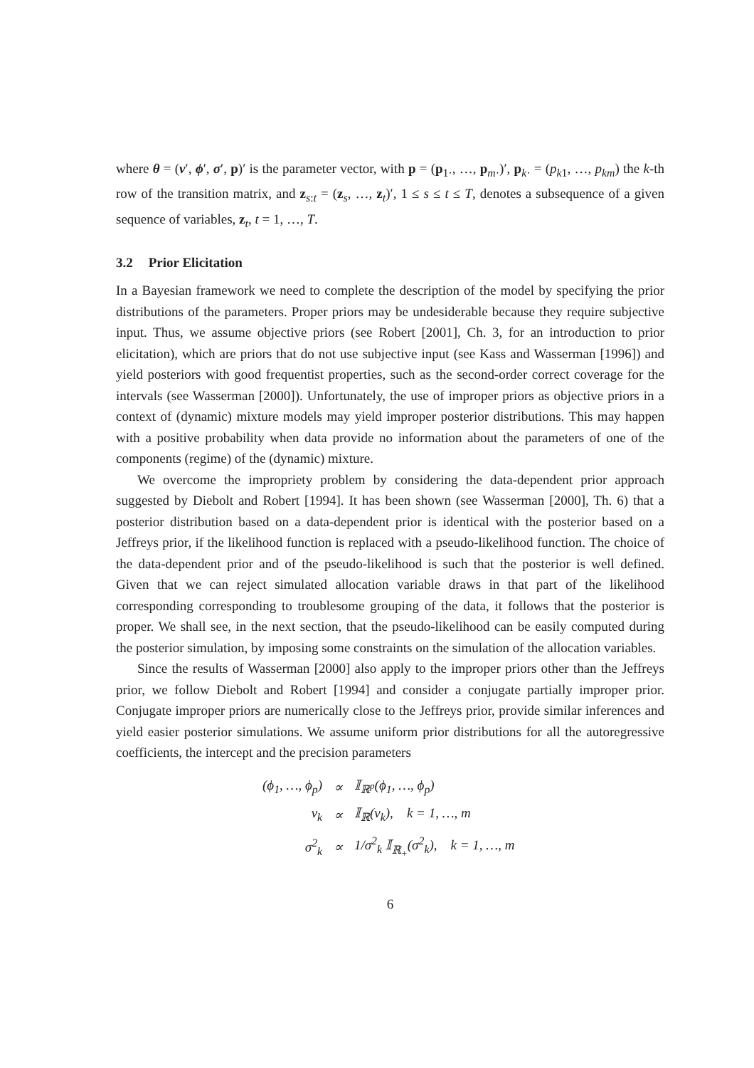where θ = (ν′, ϕ′, σ′, p)′ is the parameter vector, with p = (p<sub>1·</sub>, …, p<sub>m·</sub>)′, p<sub>k·</sub> = (p<sub>k1</sub>, …, p<sub>km</sub>) the k-th row of the transition matrix, and z<sub>s:t</sub> = (z<sub>s</sub>, …, z<sub>t</sub>)′, 1 ≤ s ≤ t ≤ T, denotes a subsequence of a given sequence of variables, z<sub>t</sub>, t = 1, …, T.
3.2 Prior Elicitation
In a Bayesian framework we need to complete the description of the model by specifying the prior distributions of the parameters. Proper priors may be undesiderable because they require subjective input. Thus, we assume objective priors (see Robert [2001], Ch. 3, for an introduction to prior elicitation), which are priors that do not use subjective input (see Kass and Wasserman [1996]) and yield posteriors with good frequentist properties, such as the second-order correct coverage for the intervals (see Wasserman [2000]). Unfortunately, the use of improper priors as objective priors in a context of (dynamic) mixture models may yield improper posterior distributions. This may happen with a positive probability when data provide no information about the parameters of one of the components (regime) of the (dynamic) mixture.
We overcome the impropriety problem by considering the data-dependent prior approach suggested by Diebolt and Robert [1994]. It has been shown (see Wasserman [2000], Th. 6) that a posterior distribution based on a data-dependent prior is identical with the posterior based on a Jeffreys prior, if the likelihood function is replaced with a pseudo-likelihood function. The choice of the data-dependent prior and of the pseudo-likelihood is such that the posterior is well defined. Given that we can reject simulated allocation variable draws in that part of the likelihood corresponding corresponding to troublesome grouping of the data, it follows that the posterior is proper. We shall see, in the next section, that the pseudo-likelihood can be easily computed during the posterior simulation, by imposing some constraints on the simulation of the allocation variables.
Since the results of Wasserman [2000] also apply to the improper priors other than the Jeffreys prior, we follow Diebolt and Robert [1994] and consider a conjugate partially improper prior. Conjugate improper priors are numerically close to the Jeffreys prior, provide similar inferences and yield easier posterior simulations. We assume uniform prior distributions for all the autoregressive coefficients, the intercept and the precision parameters
| ( ϕ<sub>1</sub>, …, ϕ<sub>p</sub>) | ∝ | 𝕀<sub>ℝ<sup>p</sup></sub>( ϕ<sub>1</sub>, …, ϕ<sub>p</sub>) |
| ν<sub>k</sub> | ∝ | 𝕀<sub>ℝ</sub>( ν<sub>k</sub>), k = 1, …, m |
| σ<sup>2</sup><sub>k</sub> | ∝ | 1/ σ<sup>2</sup><sub>k</sub> 𝕀<sub>ℝ<sub>+</sub></sub>( σ<sup>2</sup><sub>k</sub>), k = 1, …, m |
6